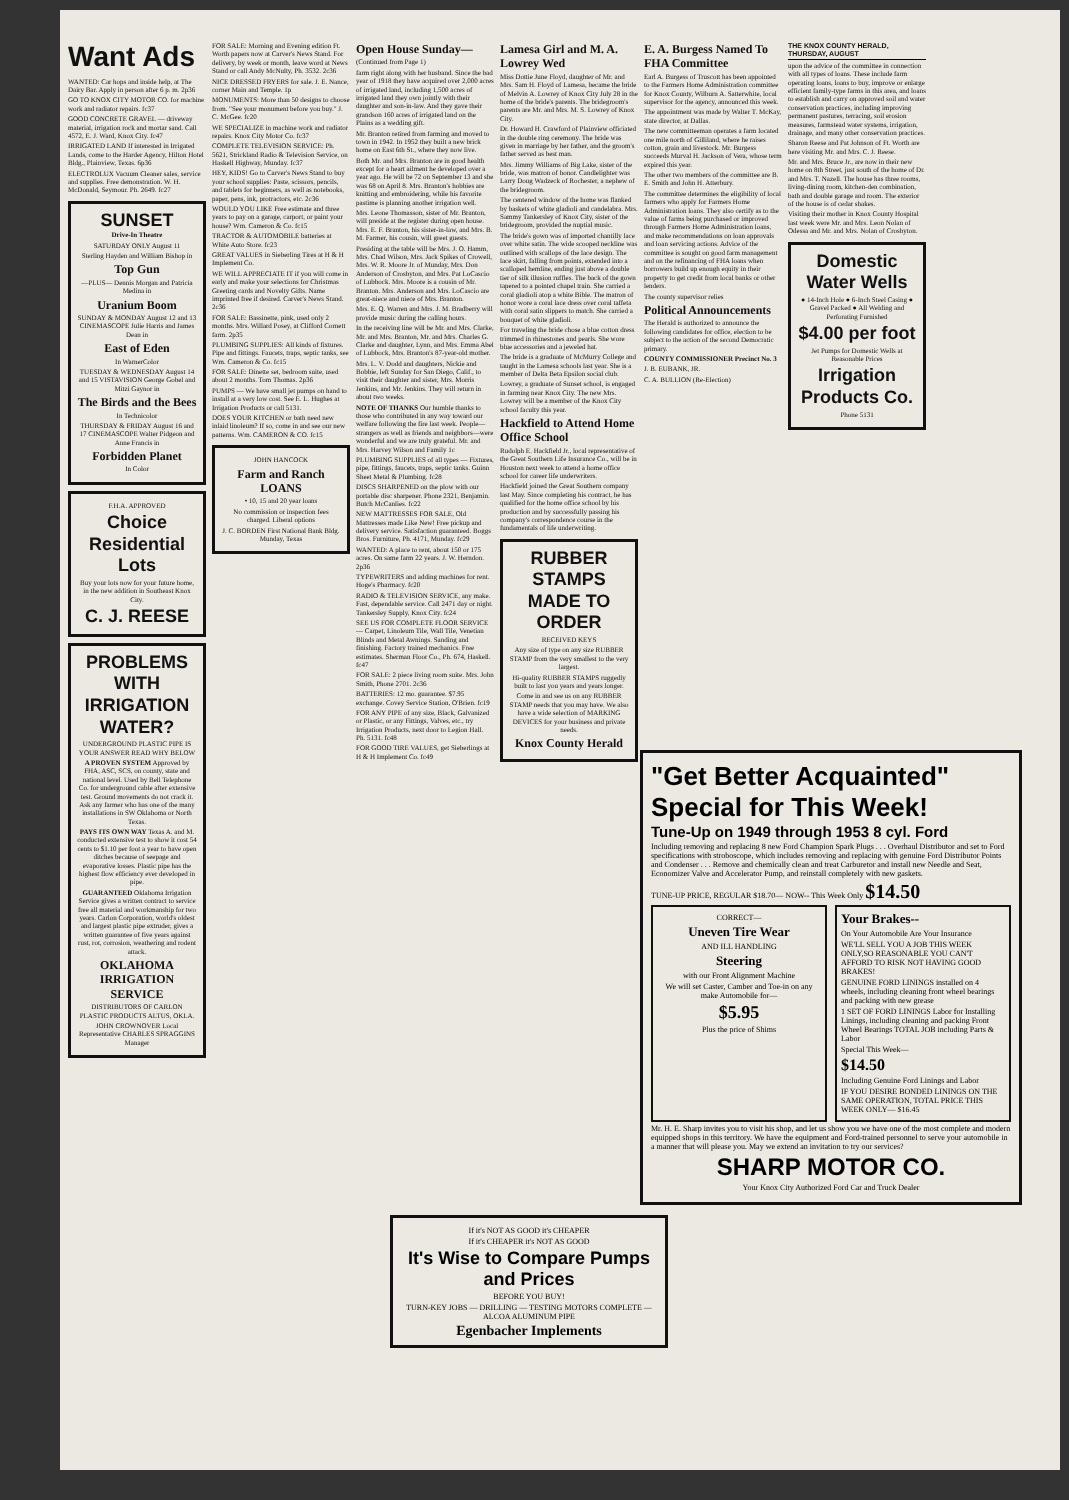Want Ads
WANTED: Car hops and inside help, at The Dairy Bar. Apply in person after 6 p. m. 2p36
GO TO KNOX CITY MOTOR CO. for machine work and radiator repairs. fc37
GOOD CONCRETE GRAVEL — driveway material, irrigation rock and mortar sand. Call 4572, E. J. Ward, Knox City. fc47
IRRIGATED LAND If interested in Irrigated Lands, come to the Harder Agency, Hilton Hotel Bldg., Plainview, Texas. 6p36
ELECTROLUX Vacuum Cleaner sales, service and supplies. Free demonstration. W. H. McDonald, Seymour. Ph. 2649. fc27
SUNSET
Drive-In Theatre
SATURDAY ONLY August 11
Sterling Hayden and William Bishop in
Top Gun
—PLUS— Dennis Morgan and Patricia Medina in
Uranium Boom
SUNDAY & MONDAY August 12 and 13 CINEMASCOPE Julie Harris and James Dean in
East of Eden
In WarnerColor
TUESDAY & WEDNESDAY August 14 and 15 VISTAVISION George Gobel and Mitzi Gaynor in
The Birds and the Bees
In Technicolor
THURSDAY & FRIDAY August 16 and 17 CINEMASCOPE Walter Pidgeon and Anne Francis in
Forbidden Planet
In Color
F.H.A. APPROVED
Choice Residential Lots
Buy your lots now for your future home, in the new addition in Southeast Knox City.
C. J. REESE
PROBLEMS WITH IRRIGATION WATER?
UNDERGROUND PLASTIC PIPE IS YOUR ANSWER READ WHY BELOW
A PROVEN SYSTEM Approved by FHA, ASC, SCS, on county, state and national level. Used by Bell Telephone Co. for underground cable after extensive test. Ground movements do not crack it. Ask any farmer who has one of the many installations in SW Oklahoma or North Texas.
PAYS ITS OWN WAY Texas A. and M. conducted extensive test to show it cost 54 cents to $1.10 per foot a year to have open ditches because of seepage and evaporative losses. Plastic pipe has the highest flow efficiency ever developed in pipe.
GUARANTEED Oklahoma Irrigation Service gives a written contract to service free all material and workmanship for two years. Carlon Corporation, world's oldest and largest plastic pipe extruder, gives a written guarantee of five years against rust, rot, corrosion, weathering and rodent attack.
OKLAHOMA IRRIGATION SERVICE
DISTRIBUTORS OF CARLON PLASTIC PRODUCTS ALTUS, OKLA.
JOHN CROWNOVER Local Representative CHARLES SPRAGGINS Manager
FOR SALE: Morning and Evening edition Ft. Worth papers now at Carver's News Stand. For delivery, by week or month, leave word at News Stand or call Andy McNulty, Ph. 3532. 2c36
NICE DRESSED FRYERS for sale. J. E. Nance, corner Main and Temple. 1p
MONUMENTS: More than 50 designs to choose from. "See your monument before you buy." J. C. McGee. fc20
WE SPECIALIZE in machine work and radiator repairs. Knox City Motor Co. fc37
COMPLETE TELEVISION SERVICE: Ph. 5621, Strickland Radio & Television Service, on Haskell Highway, Munday. fc37
HEY, KIDS! Go to Carver's News Stand to buy your school supplies: Paste, scissors, pencils, and tablets for beginners, as well as notebooks, paper, pens, ink, protractors, etc. 2c36
WOULD YOU LIKE Free estimate and three years to pay on a garage, carport, or paint your house? Wm. Cameron & Co. fc15
TRACTOR & AUTOMOBILE batteries at White Auto Store. fc23
GREAT VALUES in Sieberling Tires at H & H Implement Co.
WE WILL APPRECIATE IT if you will come in early and make your selections for Christmas Greeting cards and Novelty Gifts. Name imprinted free if desired. Carver's News Stand. 2c36
FOR SALE: Bassinette, pink, used only 2 months. Mrs. Willard Posey, at Clifford Cornett farm. 2p35
PLUMBING SUPPLIES: All kinds of fixtures. Pipe and fittings. Faucets, traps, septic tanks, see Wm. Cameron & Co. fc15
FOR SALE: Dinette set, bedroom suite, used about 2 months. Tom Thomas. 2p36
PUMPS — We have small jet pumps on hand to install at a very low cost. See E. L. Hughes at Irrigation Products or call 5131.
DOES YOUR KITCHEN or bath need new inlaid linoleum? If so, come in and see our new patterns. Wm. CAMERON & CO. fc15
JOHN HANCOCK
Farm and Ranch LOANS
• 10, 15 and 20 year loans
No commission or inspection fees charged. Liberal options
J. C. BORDEN First National Bank Bldg. Munday, Texas
Open House Sunday—
(Continued from Page 1)
farm right along with her husband. Since the bad year of 1918 they have acquired over 2,000 acres of irrigated land, including 1,500 acres of irrigated land they own jointly with their daughter and son-in-law. And they gave their grandson 160 acres of irrigated land on the Plains as a wedding gift.
Mr. Branton retired from farming and moved to town in 1942. In 1952 they built a new brick home on East 6th St., where they now live.
Both Mr. and Mrs. Branton are in good health except for a heart ailment he developed over a year ago. He will be 72 on September 13 and she was 68 on April 8. Mrs. Branton's hobbies are knitting and embroidering, while his favorite pastime is planning another irrigation well.
Mrs. Leone Thomasson, sister of Mr. Branton, will preside at the register during open house. Mrs. E. F. Branton, his sister-in-law, and Mrs. B. M. Farmer, his cousin, will greet guests.
Presiding at the table will be Mrs. J. O. Hamm, Mrs. Chad Wilson, Mrs. Jack Spikes of Crowell, Mrs. W. R. Moore Jr. of Munday, Mrs. Don Anderson of Crosbyton, and Mrs. Pat LoCascio of Lubbock. Mrs. Moore is a cousin of Mr. Branton. Mrs. Anderson and Mrs. LoCascio are great-niece and niece of Mrs. Branton.
Mrs. E. Q. Warren and Mrs. J. M. Bradberry will provide music during the calling hours.
In the receiving line will be Mr. and Mrs. Clarke, Mr. and Mrs. Branton, Mr. and Mrs. Charles G. Clarke and daughter, Lynn, and Mrs. Emma Abel of Lubbock, Mrs. Branton's 87-year-old mother.
Mrs. L. V. Dodd and daughters, Nickie and Bobbie, left Sunday for San Diego, Calif., to visit their daughter and sister, Mrs. Morris Jenkins, and Mr. Jenkins. They will return in about two weeks.
NOTE OF THANKS Our humble thanks to those who contributed in any way toward our welfare following the fire last week. People—strangers as well as friends and neighbors—were wonderful and we are truly grateful. Mr. and Mrs. Harvey Wilson and Family 1c
PLUMBING SUPPLIES of all types — Fixtures, pipe, fittings, faucets, traps, septic tanks. Guinn Sheet Metal & Plumbing. fc28
DISCS SHARPENED on the plow with our portable disc sharpener. Phone 2321, Benjamin. Butch McCanlies. fc22
NEW MATTRESSES FOR SALE, Old Mattresses made Like New! Free pickup and delivery service. Satisfaction guaranteed. Boggs Bros. Furniture, Ph. 4171, Munday. fc29
WANTED: A place to rent, about 150 or 175 acres. On same farm 22 years. J. W. Herndon. 2p36
TYPEWRITERS and adding machines for rent. Hoge's Pharmacy. fc20
RADIO & TELEVISION SERVICE, any make. Fast, dependable service. Call 2471 day or night. Tankersley Supply, Knox City. fc24
SEE US FOR COMPLETE FLOOR SERVICE — Carpet, Linoleum Tile, Wall Tile, Venetian Blinds and Metal Awnings. Sanding and finishing. Factory trained mechanics. Free estimates. Sherman Floor Co., Ph. 674, Haskell. fc47
FOR SALE: 2 piece living room suite. Mrs. John Smith, Phone 2701. 2c36
BATTERIES: 12 mo. guarantee. $7.95 exchange. Covey Service Station, O'Brien. fc19
FOR ANY PIPE of any size, Black, Galvanized or Plastic, or any Fittings, Valves, etc., try Irrigation Products, next door to Legion Hall. Ph. 5131. fc48
FOR GOOD TIRE VALUES, get Sieberlings at H & H Implement Co. fc49
Lamesa Girl and M. A. Lowrey Wed
Miss Dottie June Floyd, daughter of Mr. and Mrs. Sam H. Floyd of Lamesa, became the bride of Melvin A. Lowrey of Knox City July 28 in the home of the bride's parents. The bridegroom's parents are Mr. and Mrs. M. S. Lowrey of Knox City.
Dr. Howard H. Crawford of Plainview officiated in the double ring ceremony. The bride was given in marriage by her father, and the groom's father served as best man.
Mrs. Jimmy Williams of Big Lake, sister of the bride, was matron of honor. Candlelighter was Larry Doug Wadzeck of Rochester, a nephew of the bridegroom.
The centered window of the home was flanked by baskets of white gladioli and candelabra. Mrs. Sammy Tankersley of Knox City, sister of the bridegroom, provided the nuptial music.
The bride's gown was of imported chantilly lace over white satin. The wide scooped neckline was outlined with scallops of the lace design. The lace skirt, falling from points, extended into a scalloped hemline, ending just above a double tier of silk illusion ruffles. The back of the gown tapered to a pointed chapel train. She carried a coral gladioli atop a white Bible. The matron of honor wore a coral lace dress over coral taffeta with coral satin slippers to match. She carried a bouquet of white gladioli.
For traveling the bride chose a blue cotton dress trimmed in rhinestones and pearls. She wore blue accessories and a jeweled hat.
The bride is a graduate of McMurry College and taught in the Lamesa schools last year. She is a member of Delta Beta Epsilon social club.
Lowrey, a graduate of Sunset school, is engaged in farming near Knox City. The new Mrs. Lowrey will be a member of the Knox City school faculty this year.
Hackfield to Attend Home Office School
Rudolph E. Hackfield Jr., local representative of the Great Southern Life Insurance Co., will be in Houston next week to attend a home office school for career life underwriters.
Hackfield joined the Great Southern company last May. Since completing his contract, he has qualified for the home office school by his production and by successfully passing his company's correspondence course in the fundamentals of life underwriting.
RUBBER STAMPS MADE TO ORDER
RECEIVED KEYS
Any size of type on any size RUBBER STAMP from the very smallest to the very largest.
Hi-quality RUBBER STAMPS ruggedly built to last you years and years longer.
Come in and see us on any RUBBER STAMP needs that you may have. We also have a wide selection of MARKING DEVICES for your business and private needs.
Knox County Herald
E. A. Burgess Named To FHA Committee
Earl A. Burgess of Truscott has been appointed to the Farmers Home Administration committee for Knox County, Wilburn A. Satterwhite, local supervisor for the agency, announced this week.
The appointment was made by Walter T. McKay, state director, at Dallas.
The new committeeman operates a farm located one mile north of Gilliland, where he raises cotton, grain and livestock. Mr. Burgess succeeds Murval H. Jackson of Vera, whose term expired this year.
The other two members of the committee are B. E. Smith and John H. Atterbury.
The committee determines the eligibility of local farmers who apply for Farmers Home Administration loans. They also certify as to the value of farms being purchased or improved through Farmers Home Administration loans, and make recommendations on loan approvals and loan servicing actions. Advice of the committee is sought on good farm management and on the refinancing of FHA loans when borrowers build up enough equity in their property to get credit from local banks or other lenders.
The county supervisor relies
Political Announcements
The Herald is authorized to announce the following candidates for office, election to be subject to the action of the second Democratic primary.
COUNTY COMMISSIONER Precinct No. 3
J. B. EUBANK, JR.
C. A. BULLION (Re-Election)
THE KNOX COUNTY HERALD, THURSDAY, AUGUST
upon the advice of the committee in connection with all types of loans. These include farm operating loans, loans to buy, improve or enlarge efficient family-type farms in this area, and loans to establish and carry on approved soil and water conservation practices, including improving permanent pastures, terracing, soil erosion measures, farmstead water systems, irrigation, drainage, and many other conservation practices.
Sharon Reese and Pat Johnson of Ft. Worth are here visiting Mr. and Mrs. C. J. Reese.
Mr. and Mrs. Bruce Jr., are now in their new home on 8th Street, just south of the home of Dr. and Mrs. T. Nazell. The house has three rooms, living-dining room, kitchen-den combination, bath and double garage and room. The exterior of the house is of cedar shakes.
Visiting their mother in Knox County Hospital last week were Mr. and Mrs. Leon Nolan of Odessa and Mr. and Mrs. Nolan of Crosbyton.
Domestic Water Wells
● 14-Inch Hole ● 6-Inch Steel Casing ● Gravel Packed ● All Welding and Perforating Furnished
$4.00 per foot
Jet Pumps for Domestic Wells at Reasonable Prices
Irrigation Products Co.
Phone 5131
"Get Better Acquainted" Special for This Week!
Tune-Up on 1949 through 1953 8 cyl. Ford
Including removing and replacing 8 new Ford Champion Spark Plugs . . . Overhaul Distributor and set to Ford specifications with stroboscope, which includes removing and replacing with genuine Ford Distributor Points and Condenser . . . Remove and chemically clean and treat Carburetor and install new Needle and Seat, Economizer Valve and Accelerator Pump, and reinstall completely with new gaskets.
TUNE-UP PRICE, REGULAR $18.70— NOW-- This Week Only $14.50
CORRECT—
Uneven Tire Wear
AND ILL HANDLING
Steering
with our Front Alignment Machine
We will set Caster, Camber and Toe-in on any make Automobile for—
$5.95
Plus the price of Shims
Your Brakes--
On Your Automobile Are Your Insurance
WE'LL SELL YOU A JOB THIS WEEK ONLY,SO REASONABLE YOU CAN'T AFFORD TO RISK NOT HAVING GOOD BRAKES!
GENUINE FORD LININGS installed on 4 wheels, including cleaning front wheel bearings and packing with new grease
1 SET OF FORD LININGS Labor for Installing Linings, including cleaning and packing Front Wheel Bearings TOTAL JOB including Parts & Labor
Special This Week—
$14.50
Including Genuine Ford Linings and Labor
IF YOU DESIRE BONDED LININGS ON THE SAME OPERATION, TOTAL PRICE THIS WEEK ONLY— $16.45
Mr. H. E. Sharp invites you to visit his shop, and let us show you we have one of the most complete and modern equipped shops in this territory. We have the equipment and Ford-trained personnel to serve your automobile in a manner that will please you. May we extend an invitation to try our services?
SHARP MOTOR CO.
Your Knox City Authorized Ford Car and Truck Dealer
If it's NOT AS GOOD it's CHEAPER
If it's CHEAPER it's NOT AS GOOD
It's Wise to Compare Pumps and Prices
BEFORE YOU BUY!
TURN-KEY JOBS — DRILLING — TESTING MOTORS COMPLETE — ALCOA ALUMINUM PIPE
Egenbacher Implements